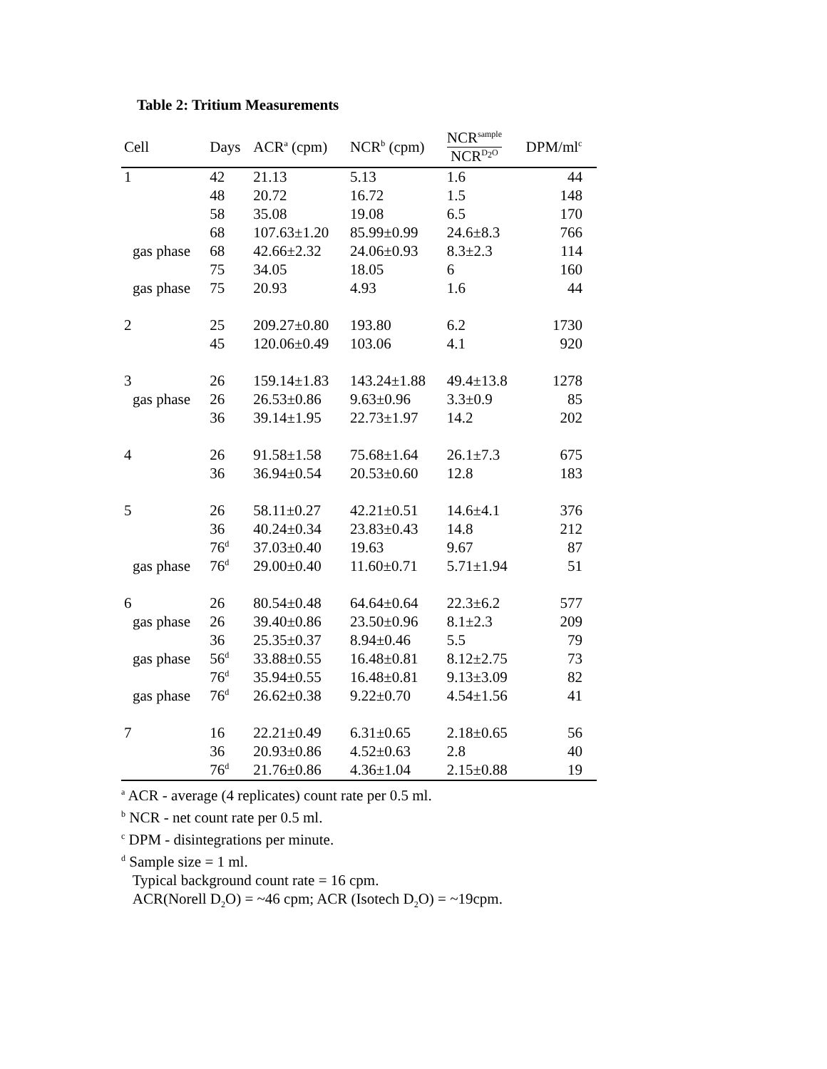Table 2: Tritium Measurements
| Cell | Days | ACR<sup>a</sup> (cpm) | NCR<sup>b</sup> (cpm) | NCR<sup>sample</sup> NCR<sup>D<sub>2</sub>O</sup> | DPM/ml<sup>c</sup> |
| --- | --- | --- | --- | --- | --- |
| 1 | 42 | 21.13 | 5.13 | 1.6 | 44 |
| | 48 | 20.72 | 16.72 | 1.5 | 148 |
| | 58 | 35.08 | 19.08 | 6.5 | 170 |
| | 68 | 107.63±1.20 | 85.99±0.99 | 24.6±8.3 | 766 |
| gas phase | 68 | 42.66±2.32 | 24.06±0.93 | 8.3±2.3 | 114 |
| | 75 | 34.05 | 18.05 | 6 | 160 |
| gas phase | 75 | 20.93 | 4.93 | 1.6 | 44 |
| 2 | 25 | 209.27±0.80 | 193.80 | 6.2 | 1730 |
| | 45 | 120.06±0.49 | 103.06 | 4.1 | 920 |
| 3 | 26 | 159.14±1.83 | 143.24±1.88 | 49.4±13.8 | 1278 |
| gas phase | 26 | 26.53±0.86 | 9.63±0.96 | 3.3±0.9 | 85 |
| | 36 | 39.14±1.95 | 22.73±1.97 | 14.2 | 202 |
| 4 | 26 | 91.58±1.58 | 75.68±1.64 | 26.1±7.3 | 675 |
| | 36 | 36.94±0.54 | 20.53±0.60 | 12.8 | 183 |
| 5 | 26 | 58.11±0.27 | 42.21±0.51 | 14.6±4.1 | 376 |
| | 36 | 40.24±0.34 | 23.83±0.43 | 14.8 | 212 |
| | 76<sup>d</sup> | 37.03±0.40 | 19.63 | 9.67 | 87 |
| gas phase | 76<sup>d</sup> | 29.00±0.40 | 11.60±0.71 | 5.71±1.94 | 51 |
| 6 | 26 | 80.54±0.48 | 64.64±0.64 | 22.3±6.2 | 577 |
| gas phase | 26 | 39.40±0.86 | 23.50±0.96 | 8.1±2.3 | 209 |
| | 36 | 25.35±0.37 | 8.94±0.46 | 5.5 | 79 |
| gas phase | 56<sup>d</sup> | 33.88±0.55 | 16.48±0.81 | 8.12±2.75 | 73 |
| | 76<sup>d</sup> | 35.94±0.55 | 16.48±0.81 | 9.13±3.09 | 82 |
| gas phase | 76<sup>d</sup> | 26.62±0.38 | 9.22±0.70 | 4.54±1.56 | 41 |
| 7 | 16 | 22.21±0.49 | 6.31±0.65 | 2.18±0.65 | 56 |
| | 36 | 20.93±0.86 | 4.52±0.63 | 2.8 | 40 |
| | 76<sup>d</sup> | 21.76±0.86 | 4.36±1.04 | 2.15±0.88 | 19 |
<sup>a</sup> ACR - average (4 replicates) count rate per 0.5 ml.
<sup>b</sup> NCR - net count rate per 0.5 ml.
<sup>c</sup> DPM - disintegrations per minute.
<sup>d</sup> Sample size = 1 ml.
Typical background count rate = 16 cpm.
ACR(Norell D<sub>2</sub>O) = ~46 cpm; ACR (Isotech D<sub>2</sub>O) = ~19cpm.